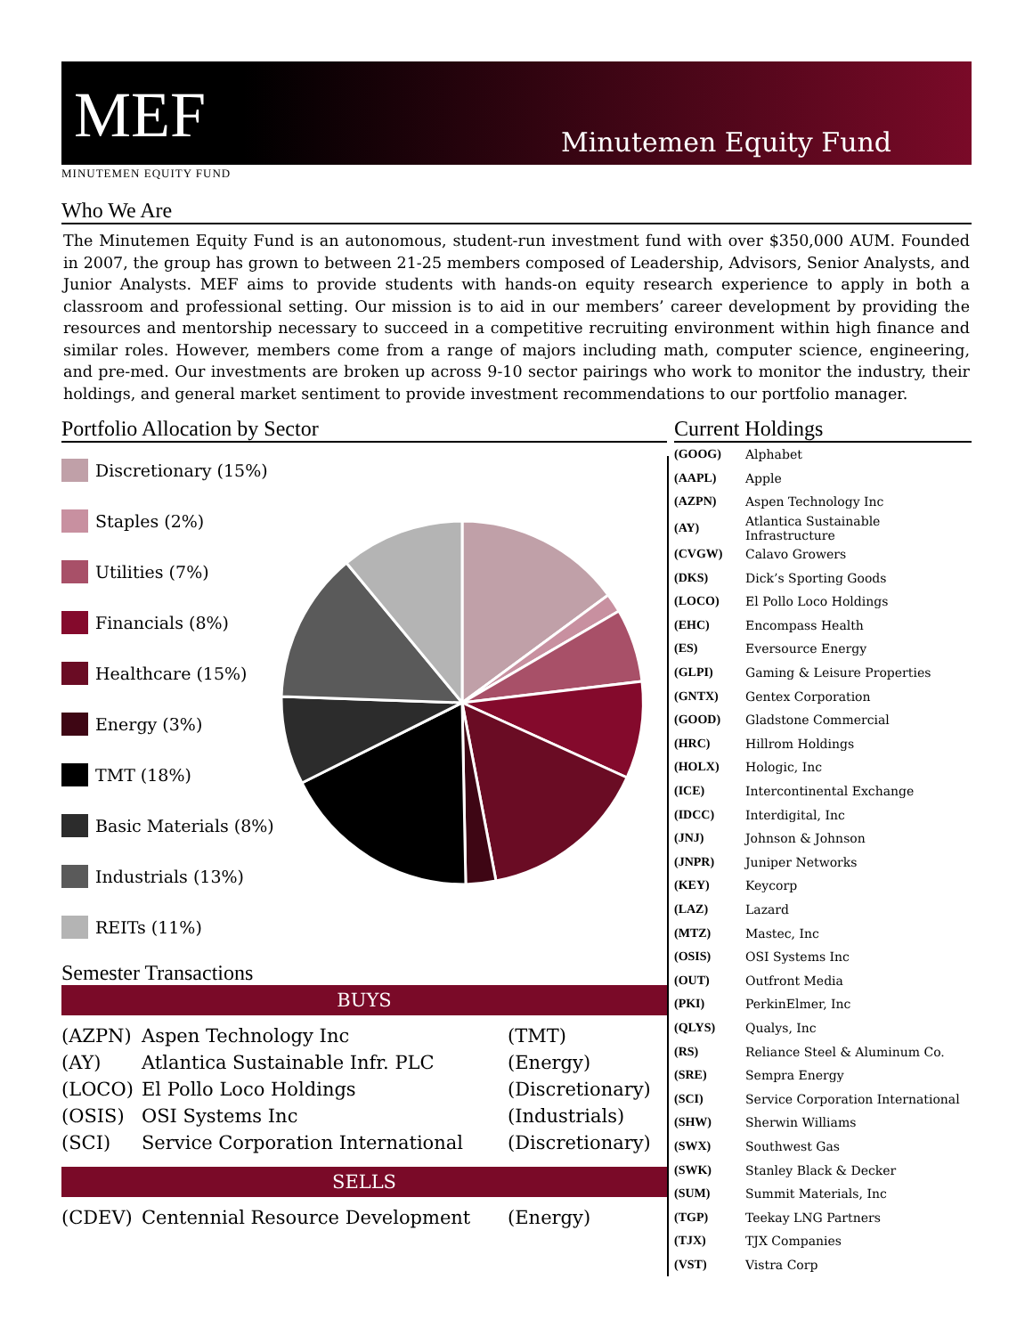MEF
Minutemen Equity Fund
MINUTEMEN EQUITY FUND
Who We Are
The Minutemen Equity Fund is an autonomous, student-run investment fund with over $350,000 AUM. Founded in 2007, the group has grown to between 21-25 members composed of Leadership, Advisors, Senior Analysts, and Junior Analysts. MEF aims to provide students with hands-on equity research experience to apply in both a classroom and professional setting. Our mission is to aid in our members’ career development by providing the resources and mentorship necessary to succeed in a competitive recruiting environment within high finance and similar roles. However, members come from a range of majors including math, computer science, engineering, and pre-med. Our investments are broken up across 9-10 sector pairings who work to monitor the industry, their holdings, and general market sentiment to provide investment recommendations to our portfolio manager.
Portfolio Allocation by Sector
Discretionary (15%)
Staples (2%)
Utilities (7%)
Financials (8%)
Healthcare (15%)
Energy (3%)
TMT (18%)
Basic Materials (8%)
Industrials (13%)
REITs (11%)
Semester Transactions
| BUYS | | |
| --- | --- | --- |
| (AZPN) | Aspen Technology Inc | (TMT) |
| (AY) | Atlantica Sustainable Infr. PLC | (Energy) |
| (LOCO) | El Pollo Loco Holdings | (Discretionary) |
| (OSIS) | OSI Systems Inc | (Industrials) |
| (SCI) | Service Corporation International | (Discretionary) |
| SELLS | | |
| (CDEV) | Centennial Resource Development | (Energy) |
Current Holdings
| (GOOG) | Alphabet |
| (AAPL) | Apple |
| (AZPN) | Aspen Technology Inc |
| (AY) | Atlantica Sustainable Infrastructure |
| (CVGW) | Calavo Growers |
| (DKS) | Dick’s Sporting Goods |
| (LOCO) | El Pollo Loco Holdings |
| (EHC) | Encompass Health |
| (ES) | Eversource Energy |
| (GLPI) | Gaming & Leisure Properties |
| (GNTX) | Gentex Corporation |
| (GOOD) | Gladstone Commercial |
| (HRC) | Hillrom Holdings |
| (HOLX) | Hologic, Inc |
| (ICE) | Intercontinental Exchange |
| (IDCC) | Interdigital, Inc |
| (JNJ) | Johnson & Johnson |
| (JNPR) | Juniper Networks |
| (KEY) | Keycorp |
| (LAZ) | Lazard |
| (MTZ) | Mastec, Inc |
| (OSIS) | OSI Systems Inc |
| (OUT) | Outfront Media |
| (PKI) | PerkinElmer, Inc |
| (QLYS) | Qualys, Inc |
| (RS) | Reliance Steel & Aluminum Co. |
| (SRE) | Sempra Energy |
| (SCI) | Service Corporation International |
| (SHW) | Sherwin Williams |
| (SWX) | Southwest Gas |
| (SWK) | Stanley Black & Decker |
| (SUM) | Summit Materials, Inc |
| (TGP) | Teekay LNG Partners |
| (TJX) | TJX Companies |
| (VST) | Vistra Corp |